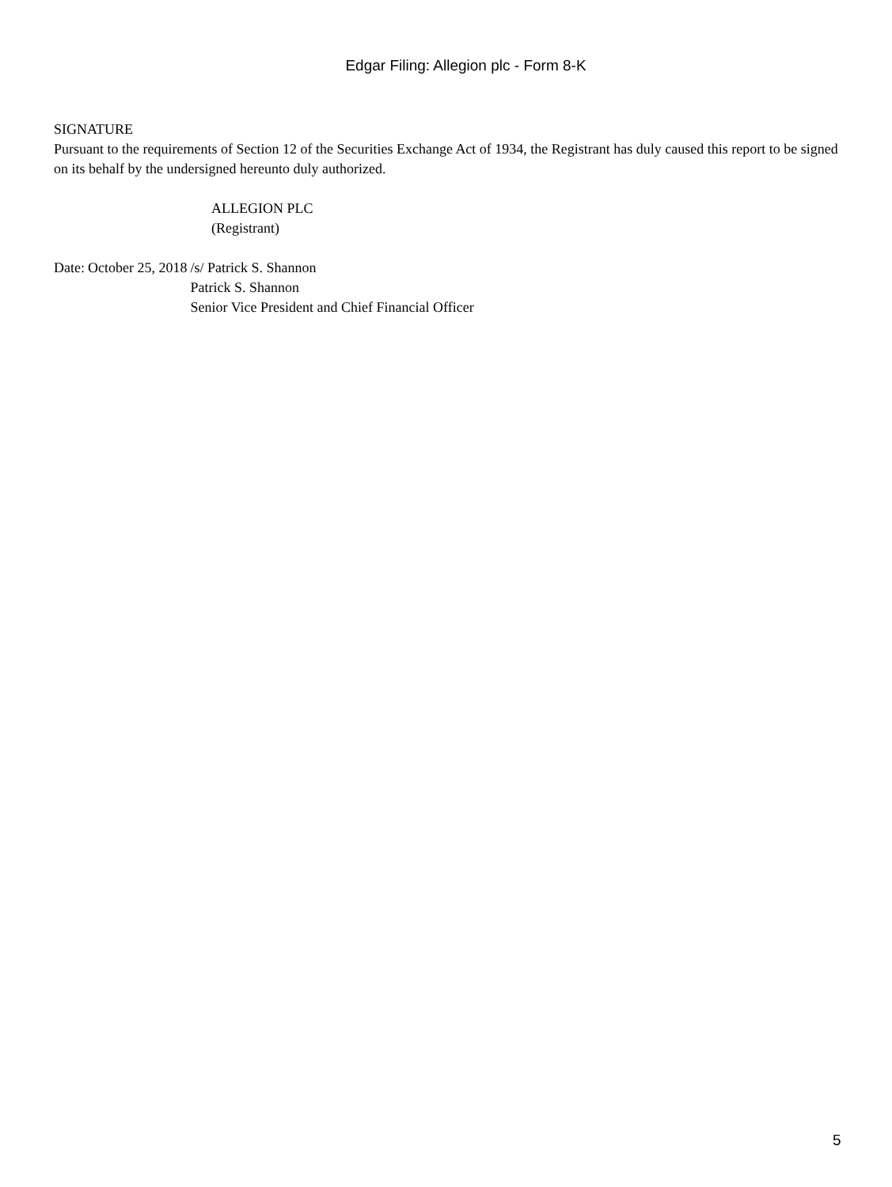Edgar Filing: Allegion plc - Form 8-K
SIGNATURE
Pursuant to the requirements of Section 12 of the Securities Exchange Act of 1934, the Registrant has duly caused this report to be signed on its behalf by the undersigned hereunto duly authorized.
ALLEGION PLC
(Registrant)
| Date: | October 25, 2018 | /s/ Patrick S. Shannon |
| | | Patrick S. Shannon |
| | | Senior Vice President and Chief Financial Officer |
5